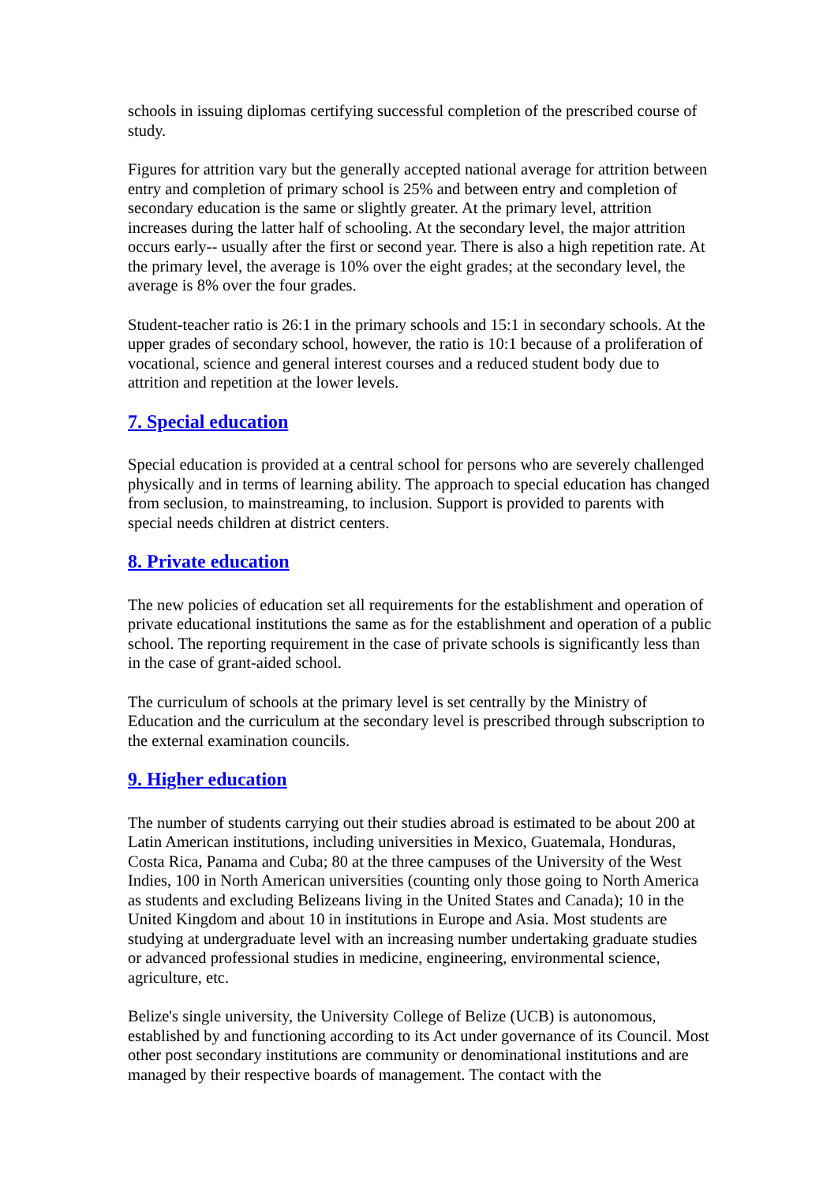schools in issuing diplomas certifying successful completion of the prescribed course of study.
Figures for attrition vary but the generally accepted national average for attrition between entry and completion of primary school is 25% and between entry and completion of secondary education is the same or slightly greater. At the primary level, attrition increases during the latter half of schooling. At the secondary level, the major attrition occurs early-- usually after the first or second year. There is also a high repetition rate. At the primary level, the average is 10% over the eight grades; at the secondary level, the average is 8% over the four grades.
Student-teacher ratio is 26:1 in the primary schools and 15:1 in secondary schools. At the upper grades of secondary school, however, the ratio is 10:1 because of a proliferation of vocational, science and general interest courses and a reduced student body due to attrition and repetition at the lower levels.
7. Special education
Special education is provided at a central school for persons who are severely challenged physically and in terms of learning ability. The approach to special education has changed from seclusion, to mainstreaming, to inclusion. Support is provided to parents with special needs children at district centers.
8. Private education
The new policies of education set all requirements for the establishment and operation of private educational institutions the same as for the establishment and operation of a public school. The reporting requirement in the case of private schools is significantly less than in the case of grant-aided school.
The curriculum of schools at the primary level is set centrally by the Ministry of Education and the curriculum at the secondary level is prescribed through subscription to the external examination councils.
9. Higher education
The number of students carrying out their studies abroad is estimated to be about 200 at Latin American institutions, including universities in Mexico, Guatemala, Honduras, Costa Rica, Panama and Cuba; 80 at the three campuses of the University of the West Indies, 100 in North American universities (counting only those going to North America as students and excluding Belizeans living in the United States and Canada); 10 in the United Kingdom and about 10 in institutions in Europe and Asia. Most students are studying at undergraduate level with an increasing number undertaking graduate studies or advanced professional studies in medicine, engineering, environmental science, agriculture, etc.
Belize's single university, the University College of Belize (UCB) is autonomous, established by and functioning according to its Act under governance of its Council. Most other post secondary institutions are community or denominational institutions and are managed by their respective boards of management. The contact with the